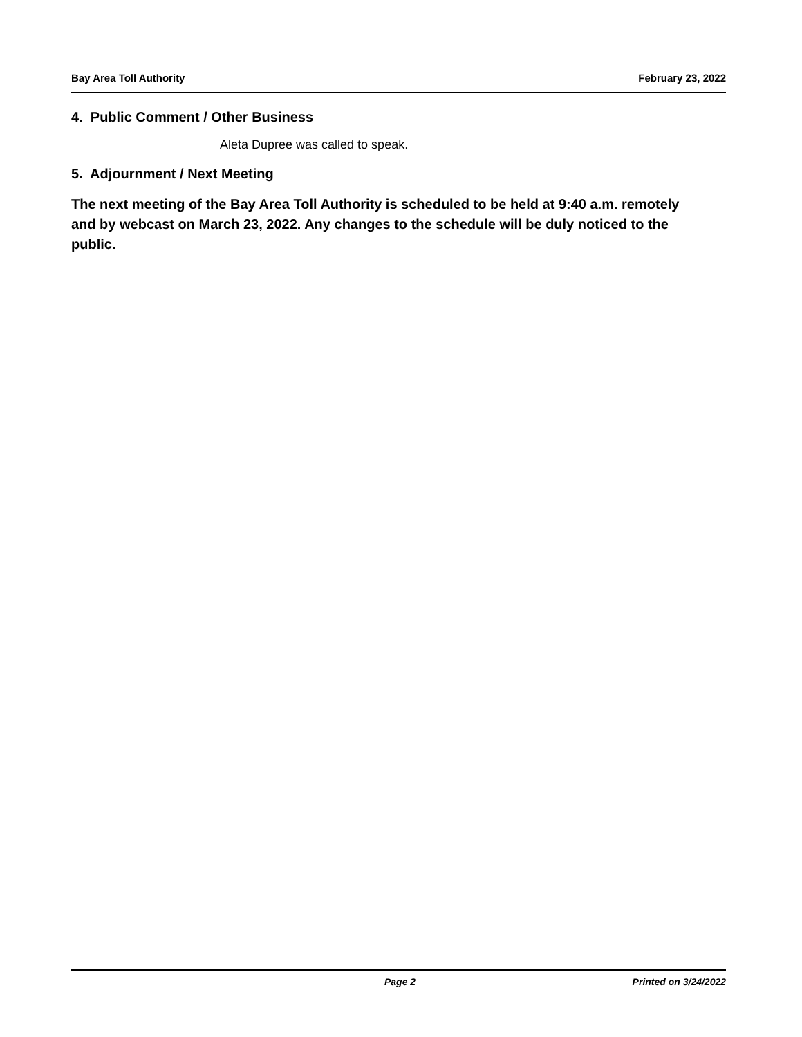Bay Area Toll Authority February 23, 2022
4. Public Comment / Other Business
Aleta Dupree was called to speak.
5. Adjournment / Next Meeting
The next meeting of the Bay Area Toll Authority is scheduled to be held at 9:40 a.m. remotely and by webcast on March 23, 2022. Any changes to the schedule will be duly noticed to the public.
Page 2 Printed on 3/24/2022